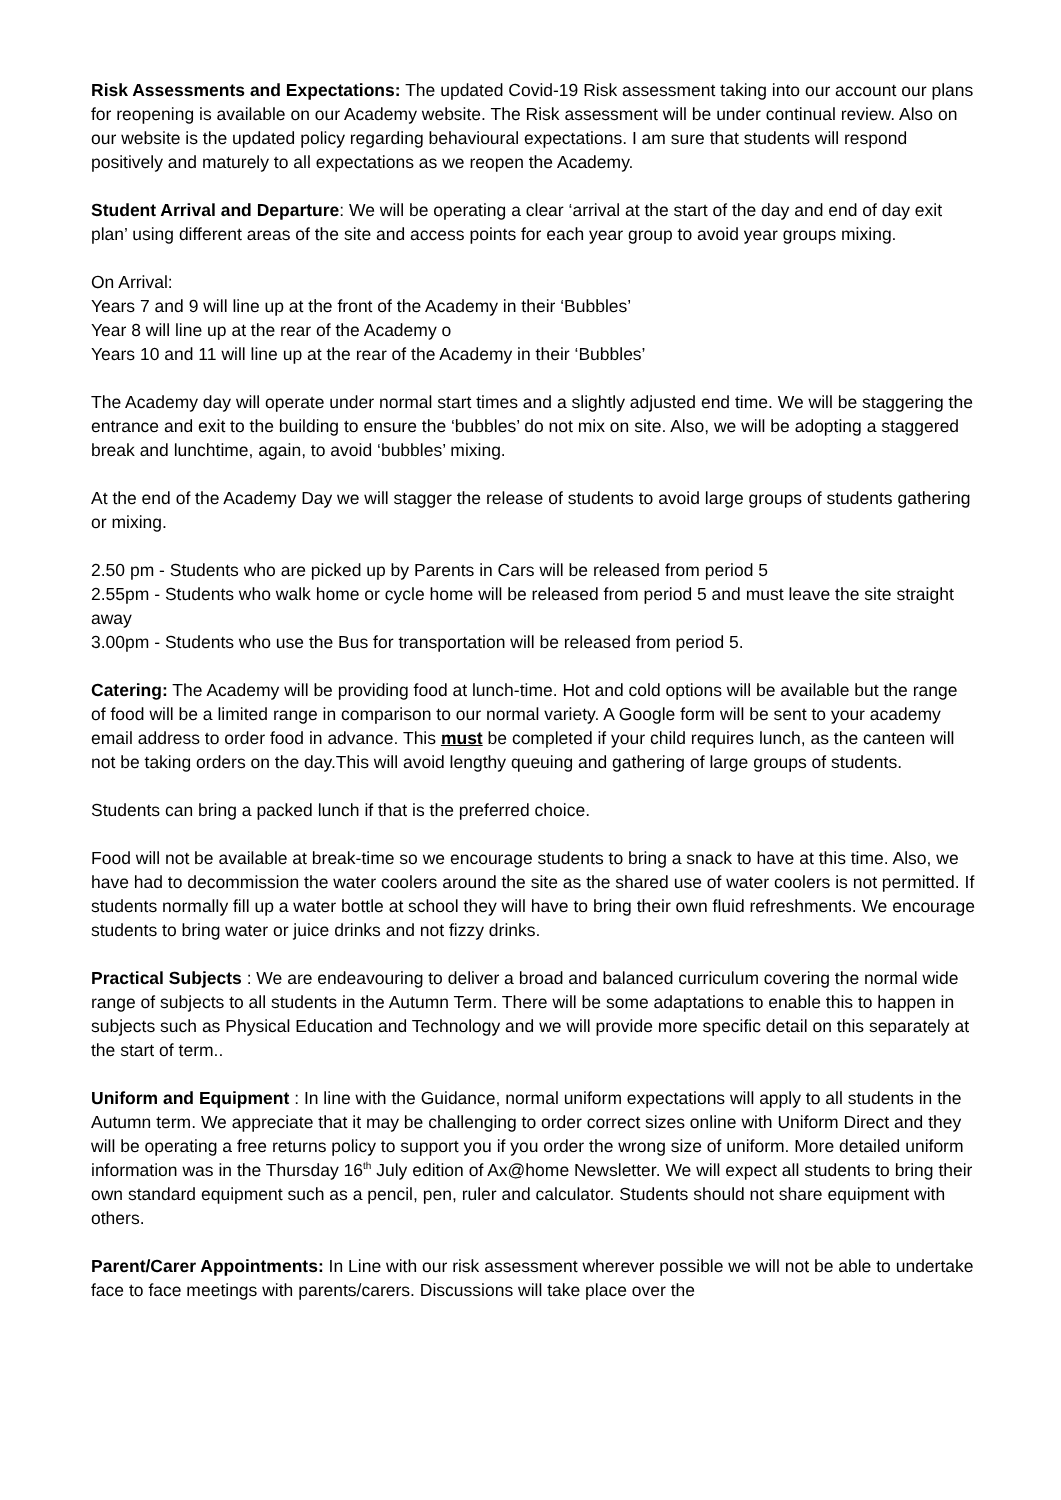Risk Assessments and Expectations: The updated Covid-19 Risk assessment taking into our account our plans for reopening is available on our Academy website. The Risk assessment will be under continual review. Also on our website is the updated policy regarding behavioural expectations. I am sure that students will respond positively and maturely to all expectations as we reopen the Academy.
Student Arrival and Departure: We will be operating a clear ‘arrival at the start of the day and end of day exit plan’ using different areas of the site and access points for each year group to avoid year groups mixing.
On Arrival:
Years 7 and 9 will line up at the front of the Academy in their ‘Bubbles’
Year 8 will line up at the rear of the Academy o
Years 10 and 11 will line up at the rear of the Academy in their ‘Bubbles’
The Academy day will operate under normal start times and a slightly adjusted end time. We will be staggering the entrance and exit to the building to ensure the ‘bubbles’ do not mix on site. Also, we will be adopting a staggered break and lunchtime, again, to avoid ‘bubbles’ mixing.
At the end of the Academy Day we will stagger the release of students to avoid large groups of students gathering or mixing.
2.50 pm - Students who are picked up by Parents in Cars will be released from period 5
2.55pm - Students who walk home or cycle home will be released from period 5 and must leave the site straight away
3.00pm - Students who use the Bus for transportation will be released from period 5.
Catering: The Academy will be providing food at lunch-time. Hot and cold options will be available but the range of food will be a limited range in comparison to our normal variety. A Google form will be sent to your academy email address to order food in advance. This must be completed if your child requires lunch, as the canteen will not be taking orders on the day.This will avoid lengthy queuing and gathering of large groups of students.
Students can bring a packed lunch if that is the preferred choice.
Food will not be available at break-time so we encourage students to bring a snack to have at this time. Also, we have had to decommission the water coolers around the site as the shared use of water coolers is not permitted. If students normally fill up a water bottle at school they will have to bring their own fluid refreshments. We encourage students to bring water or juice drinks and not fizzy drinks.
Practical Subjects : We are endeavouring to deliver a broad and balanced curriculum covering the normal wide range of subjects to all students in the Autumn Term. There will be some adaptations to enable this to happen in subjects such as Physical Education and Technology and we will provide more specific detail on this separately at the start of term..
Uniform and Equipment : In line with the Guidance, normal uniform expectations will apply to all students in the Autumn term. We appreciate that it may be challenging to order correct sizes online with Uniform Direct and they will be operating a free returns policy to support you if you order the wrong size of uniform. More detailed uniform information was in the Thursday 16<sup>th</sup> July edition of Ax@home Newsletter. We will expect all students to bring their own standard equipment such as a pencil, pen, ruler and calculator. Students should not share equipment with others.
Parent/Carer Appointments: In Line with our risk assessment wherever possible we will not be able to undertake face to face meetings with parents/carers. Discussions will take place over the